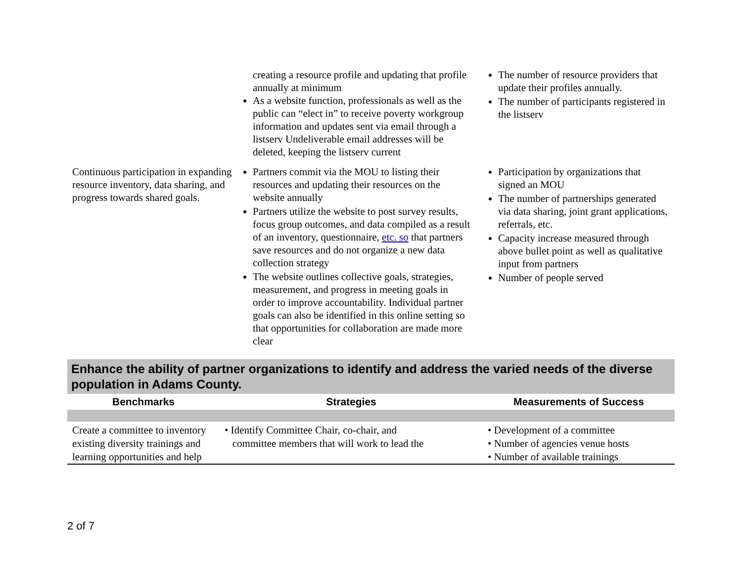| | creating a resource profile and updating that profile annually at minimum As a website function, professionals as well as the public can “elect in” to receive poverty workgroup information and updates sent via email through a listserv Undeliverable email addresses will be deleted, keeping the listserv current | The number of resource providers that update their profiles annually. The number of participants registered in the listserv |
| Continuous participation in expanding resource inventory, data sharing, and progress towards shared goals. | Partners commit via the MOU to listing their resources and updating their resources on the website annually Partners utilize the website to post survey results, focus group outcomes, and data compiled as a result of an inventory, questionnaire, etc. so that partners save resources and do not organize a new data collection strategy The website outlines collective goals, strategies, measurement, and progress in meeting goals in order to improve accountability. Individual partner goals can also be identified in this online setting so that opportunities for collaboration are made more clear | Participation by organizations that signed an MOU The number of partnerships generated via data sharing, joint grant applications, referrals, etc. Capacity increase measured through above bullet point as well as qualitative input from partners Number of people served |
Enhance the ability of partner organizations to identify and address the varied needs of the diverse population in Adams County.
| Benchmarks | Strategies | Measurements of Success |
| --- | --- | --- |
| Create a committee to inventory existing diversity trainings and learning opportunities and help | • Identify Committee Chair, co-chair, and committee members that will work to lead the | • Development of a committee • Number of agencies venue hosts • Number of available trainings |
2 of 7